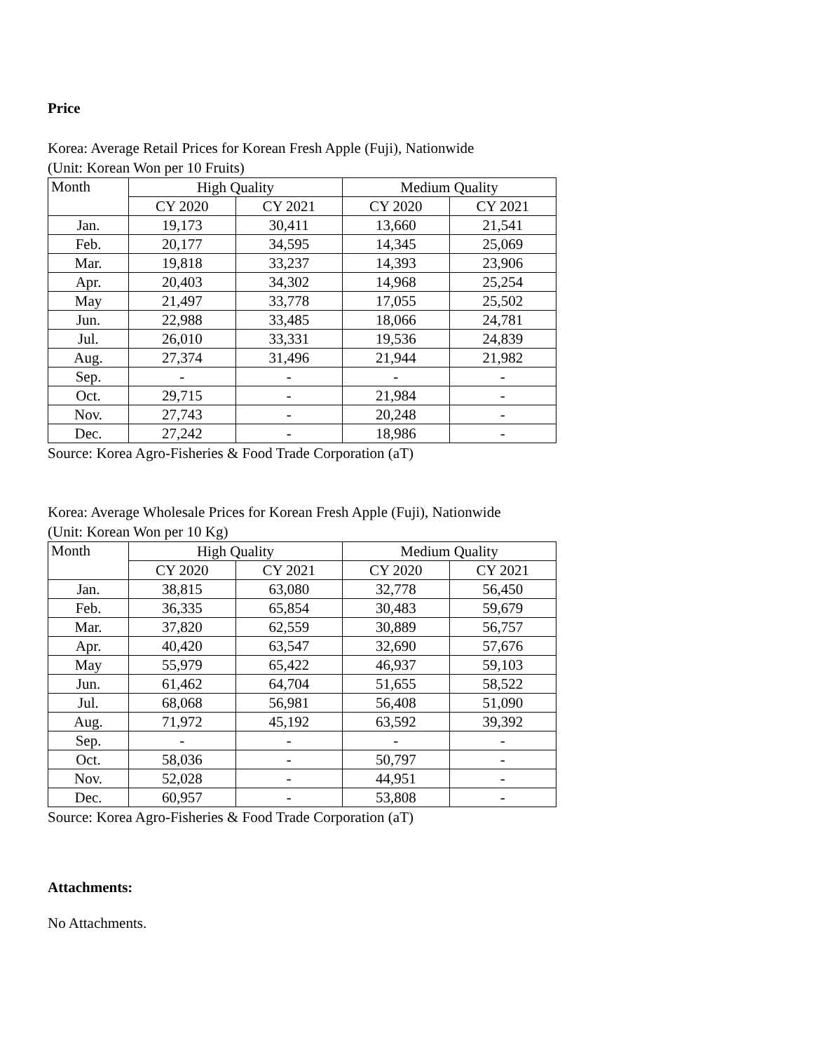Price
Korea: Average Retail Prices for Korean Fresh Apple (Fuji), Nationwide
(Unit: Korean Won per 10 Fruits)
| Month | High Quality | | Medium Quality | |
| --- | --- | --- | --- | --- |
| | CY 2020 | CY 2021 | CY 2020 | CY 2021 |
| Jan. | 19,173 | 30,411 | 13,660 | 21,541 |
| Feb. | 20,177 | 34,595 | 14,345 | 25,069 |
| Mar. | 19,818 | 33,237 | 14,393 | 23,906 |
| Apr. | 20,403 | 34,302 | 14,968 | 25,254 |
| May | 21,497 | 33,778 | 17,055 | 25,502 |
| Jun. | 22,988 | 33,485 | 18,066 | 24,781 |
| Jul. | 26,010 | 33,331 | 19,536 | 24,839 |
| Aug. | 27,374 | 31,496 | 21,944 | 21,982 |
| Sep. | - | - | - | - |
| Oct. | 29,715 | - | 21,984 | - |
| Nov. | 27,743 | - | 20,248 | - |
| Dec. | 27,242 | - | 18,986 | - |
Source: Korea Agro-Fisheries & Food Trade Corporation (aT)
Korea: Average Wholesale Prices for Korean Fresh Apple (Fuji), Nationwide
(Unit: Korean Won per 10 Kg)
| Month | High Quality | | Medium Quality | |
| --- | --- | --- | --- | --- |
| | CY 2020 | CY 2021 | CY 2020 | CY 2021 |
| Jan. | 38,815 | 63,080 | 32,778 | 56,450 |
| Feb. | 36,335 | 65,854 | 30,483 | 59,679 |
| Mar. | 37,820 | 62,559 | 30,889 | 56,757 |
| Apr. | 40,420 | 63,547 | 32,690 | 57,676 |
| May | 55,979 | 65,422 | 46,937 | 59,103 |
| Jun. | 61,462 | 64,704 | 51,655 | 58,522 |
| Jul. | 68,068 | 56,981 | 56,408 | 51,090 |
| Aug. | 71,972 | 45,192 | 63,592 | 39,392 |
| Sep. | - | - | - | - |
| Oct. | 58,036 | - | 50,797 | - |
| Nov. | 52,028 | - | 44,951 | - |
| Dec. | 60,957 | - | 53,808 | - |
Source: Korea Agro-Fisheries & Food Trade Corporation (aT)
Attachments:
No Attachments.